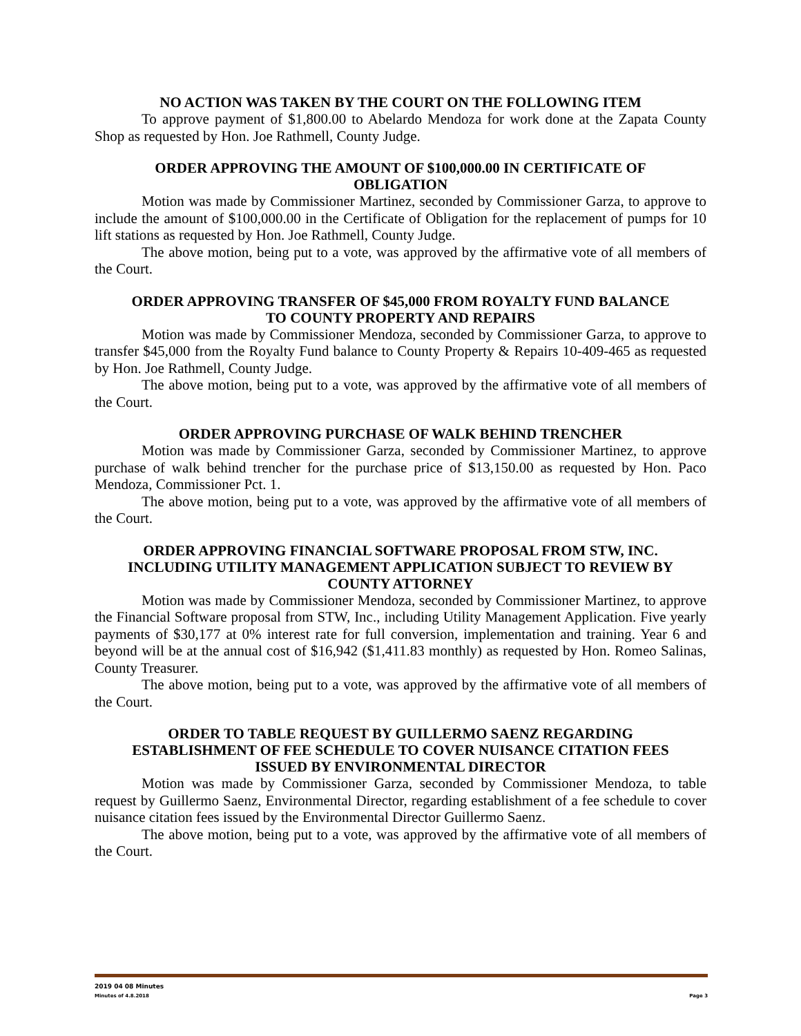NO ACTION WAS TAKEN BY THE COURT ON THE FOLLOWING ITEM
To approve payment of $1,800.00 to Abelardo Mendoza for work done at the Zapata County Shop as requested by Hon. Joe Rathmell, County Judge.
ORDER APPROVING THE AMOUNT OF $100,000.00 IN CERTIFICATE OF OBLIGATION
Motion was made by Commissioner Martinez, seconded by Commissioner Garza, to approve to include the amount of $100,000.00 in the Certificate of Obligation for the replacement of pumps for 10 lift stations as requested by Hon. Joe Rathmell, County Judge.
The above motion, being put to a vote, was approved by the affirmative vote of all members of the Court.
ORDER APPROVING TRANSFER OF $45,000 FROM ROYALTY FUND BALANCE TO COUNTY PROPERTY AND REPAIRS
Motion was made by Commissioner Mendoza, seconded by Commissioner Garza, to approve to transfer $45,000 from the Royalty Fund balance to County Property & Repairs 10-409-465 as requested by Hon. Joe Rathmell, County Judge.
The above motion, being put to a vote, was approved by the affirmative vote of all members of the Court.
ORDER APPROVING PURCHASE OF WALK BEHIND TRENCHER
Motion was made by Commissioner Garza, seconded by Commissioner Martinez, to approve purchase of walk behind trencher for the purchase price of $13,150.00 as requested by Hon. Paco Mendoza, Commissioner Pct. 1.
The above motion, being put to a vote, was approved by the affirmative vote of all members of the Court.
ORDER APPROVING FINANCIAL SOFTWARE PROPOSAL FROM STW, INC. INCLUDING UTILITY MANAGEMENT APPLICATION SUBJECT TO REVIEW BY COUNTY ATTORNEY
Motion was made by Commissioner Mendoza, seconded by Commissioner Martinez, to approve the Financial Software proposal from STW, Inc., including Utility Management Application. Five yearly payments of $30,177 at 0% interest rate for full conversion, implementation and training. Year 6 and beyond will be at the annual cost of $16,942 ($1,411.83 monthly) as requested by Hon. Romeo Salinas, County Treasurer.
The above motion, being put to a vote, was approved by the affirmative vote of all members of the Court.
ORDER TO TABLE REQUEST BY GUILLERMO SAENZ REGARDING ESTABLISHMENT OF FEE SCHEDULE TO COVER NUISANCE CITATION FEES ISSUED BY ENVIRONMENTAL DIRECTOR
Motion was made by Commissioner Garza, seconded by Commissioner Mendoza, to table request by Guillermo Saenz, Environmental Director, regarding establishment of a fee schedule to cover nuisance citation fees issued by the Environmental Director Guillermo Saenz.
The above motion, being put to a vote, was approved by the affirmative vote of all members of the Court.
2019 04 08 Minutes
Minutes of 4.8.2018 Page 3